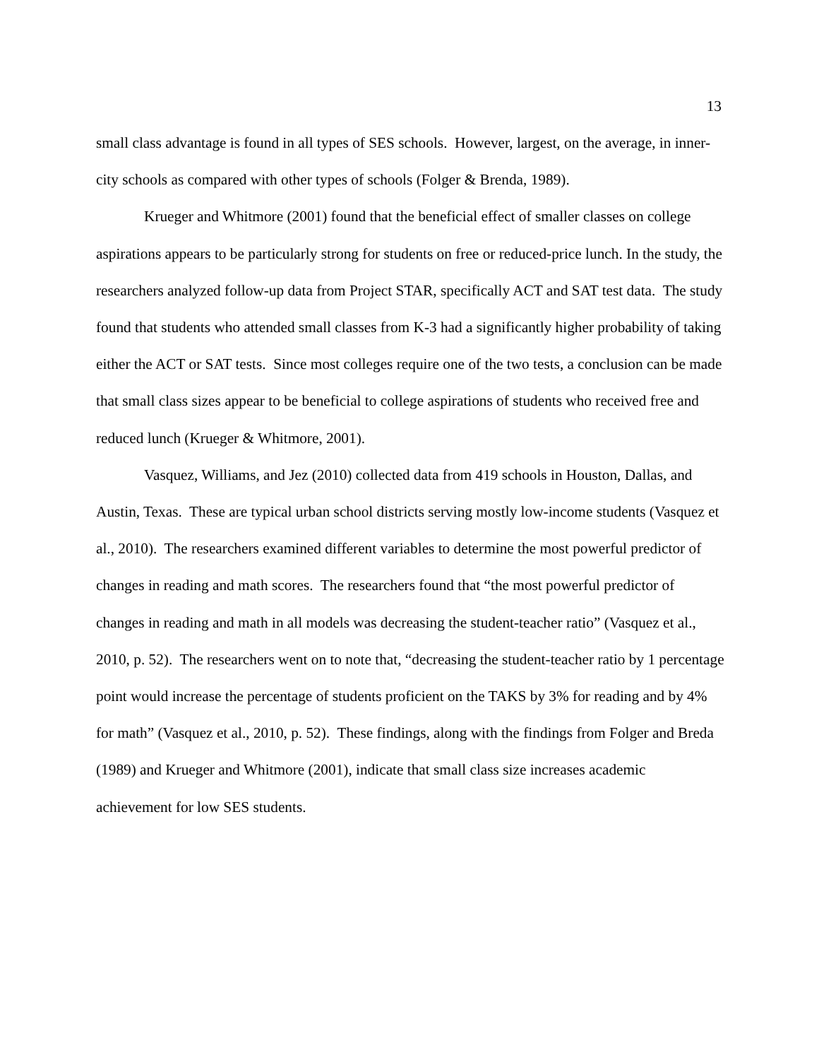13
small class advantage is found in all types of SES schools. However, largest, on the average, in inner-city schools as compared with other types of schools (Folger & Brenda, 1989).
Krueger and Whitmore (2001) found that the beneficial effect of smaller classes on college aspirations appears to be particularly strong for students on free or reduced-price lunch. In the study, the researchers analyzed follow-up data from Project STAR, specifically ACT and SAT test data. The study found that students who attended small classes from K-3 had a significantly higher probability of taking either the ACT or SAT tests. Since most colleges require one of the two tests, a conclusion can be made that small class sizes appear to be beneficial to college aspirations of students who received free and reduced lunch (Krueger & Whitmore, 2001).
Vasquez, Williams, and Jez (2010) collected data from 419 schools in Houston, Dallas, and Austin, Texas. These are typical urban school districts serving mostly low-income students (Vasquez et al., 2010). The researchers examined different variables to determine the most powerful predictor of changes in reading and math scores. The researchers found that “the most powerful predictor of changes in reading and math in all models was decreasing the student-teacher ratio” (Vasquez et al., 2010, p. 52). The researchers went on to note that, “decreasing the student-teacher ratio by 1 percentage point would increase the percentage of students proficient on the TAKS by 3% for reading and by 4% for math” (Vasquez et al., 2010, p. 52). These findings, along with the findings from Folger and Breda (1989) and Krueger and Whitmore (2001), indicate that small class size increases academic achievement for low SES students.